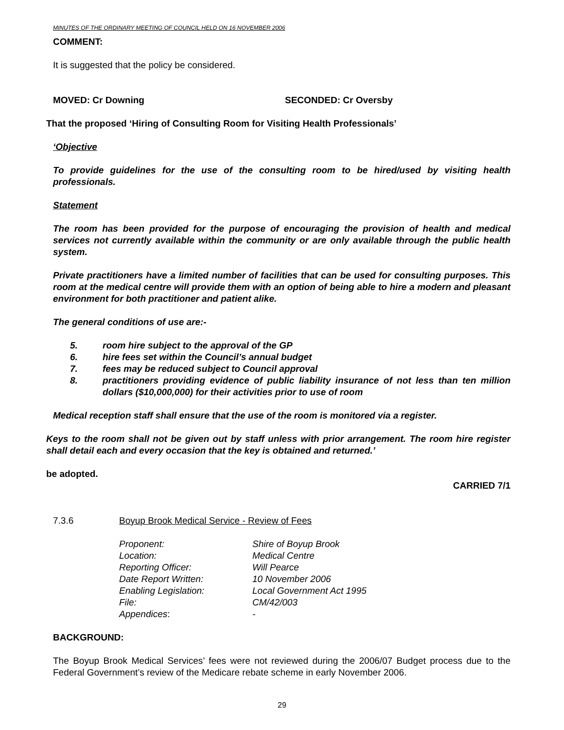MINUTES OF THE ORDINARY MEETING OF COUNCIL HELD ON 16 NOVEMBER 2006
COMMENT:
It is suggested that the policy be considered.
MOVED: Cr Downing SECONDED: Cr Oversby
That the proposed ‘Hiring of Consulting Room for Visiting Health Professionals’
‘Objective
To provide guidelines for the use of the consulting room to be hired/used by visiting health professionals.
Statement
The room has been provided for the purpose of encouraging the provision of health and medical services not currently available within the community or are only available through the public health system.
Private practitioners have a limited number of facilities that can be used for consulting purposes. This room at the medical centre will provide them with an option of being able to hire a modern and pleasant environment for both practitioner and patient alike.
The general conditions of use are:-
5. room hire subject to the approval of the GP
6. hire fees set within the Council’s annual budget
7. fees may be reduced subject to Council approval
8. practitioners providing evidence of public liability insurance of not less than ten million dollars ($10,000,000) for their activities prior to use of room
Medical reception staff shall ensure that the use of the room is monitored via a register.
Keys to the room shall not be given out by staff unless with prior arrangement. The room hire register shall detail each and every occasion that the key is obtained and returned.’
be adopted.
CARRIED 7/1
7.3.6 Boyup Brook Medical Service - Review of Fees
| Proponent: | Shire of Boyup Brook |
| Location: | Medical Centre |
| Reporting Officer: | Will Pearce |
| Date Report Written: | 10 November 2006 |
| Enabling Legislation: | Local Government Act 1995 |
| File: | CM/42/003 |
| Appendices : | - |
BACKGROUND:
The Boyup Brook Medical Services’ fees were not reviewed during the 2006/07 Budget process due to the Federal Government’s review of the Medicare rebate scheme in early November 2006.
29